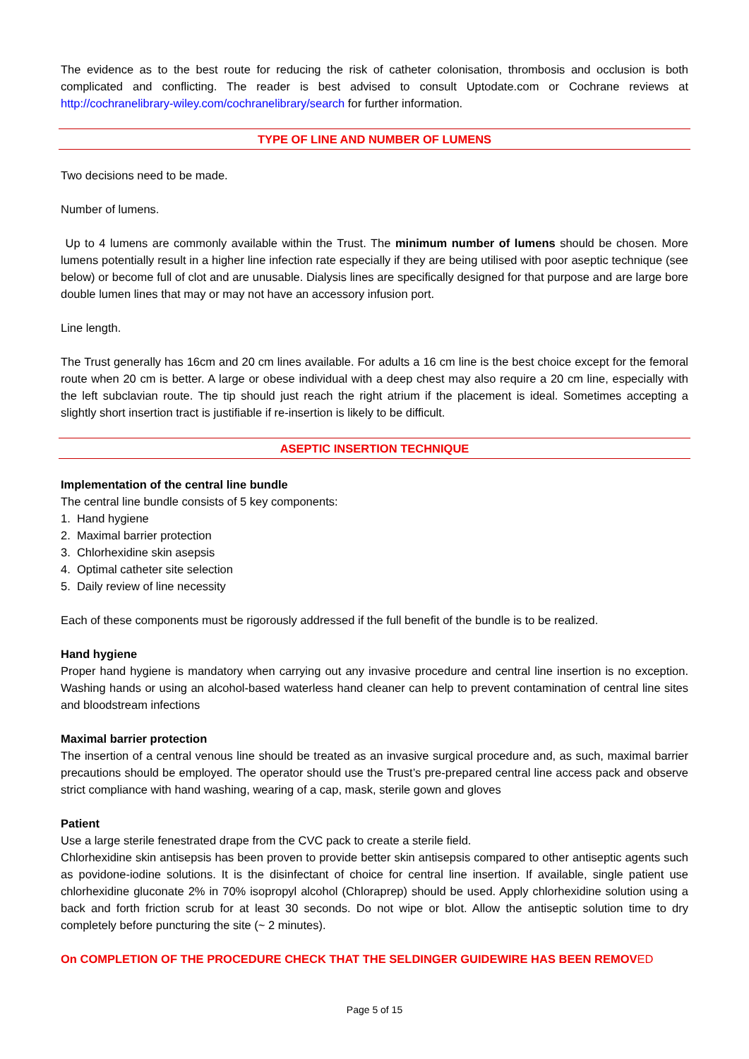The evidence as to the best route for reducing the risk of catheter colonisation, thrombosis and occlusion is both complicated and conflicting. The reader is best advised to consult Uptodate.com or Cochrane reviews at http://cochranelibrary-wiley.com/cochranelibrary/search for further information.
TYPE OF LINE AND NUMBER OF LUMENS
Two decisions need to be made.
Number of lumens.
Up to 4 lumens are commonly available within the Trust. The minimum number of lumens should be chosen. More lumens potentially result in a higher line infection rate especially if they are being utilised with poor aseptic technique (see below) or become full of clot and are unusable. Dialysis lines are specifically designed for that purpose and are large bore double lumen lines that may or may not have an accessory infusion port.
Line length.
The Trust generally has 16cm and 20 cm lines available. For adults a 16 cm line is the best choice except for the femoral route when 20 cm is better. A large or obese individual with a deep chest may also require a 20 cm line, especially with the left subclavian route. The tip should just reach the right atrium if the placement is ideal. Sometimes accepting a slightly short insertion tract is justifiable if re-insertion is likely to be difficult.
ASEPTIC INSERTION TECHNIQUE
Implementation of the central line bundle
The central line bundle consists of 5 key components:
1. Hand hygiene
2. Maximal barrier protection
3. Chlorhexidine skin asepsis
4. Optimal catheter site selection
5. Daily review of line necessity
Each of these components must be rigorously addressed if the full benefit of the bundle is to be realized.
Hand hygiene
Proper hand hygiene is mandatory when carrying out any invasive procedure and central line insertion is no exception. Washing hands or using an alcohol-based waterless hand cleaner can help to prevent contamination of central line sites and bloodstream infections
Maximal barrier protection
The insertion of a central venous line should be treated as an invasive surgical procedure and, as such, maximal barrier precautions should be employed. The operator should use the Trust’s pre-prepared central line access pack and observe strict compliance with hand washing, wearing of a cap, mask, sterile gown and gloves
Patient
Use a large sterile fenestrated drape from the CVC pack to create a sterile field.
Chlorhexidine skin antisepsis has been proven to provide better skin antisepsis compared to other antiseptic agents such as povidone-iodine solutions. It is the disinfectant of choice for central line insertion. If available, single patient use chlorhexidine gluconate 2% in 70% isopropyl alcohol (Chloraprep) should be used. Apply chlorhexidine solution using a back and forth friction scrub for at least 30 seconds. Do not wipe or blot. Allow the antiseptic solution time to dry completely before puncturing the site (~ 2 minutes).
On COMPLETION OF THE PROCEDURE CHECK THAT THE SELDINGER GUIDEWIRE HAS BEEN REMOV ED
Page 5 of 15